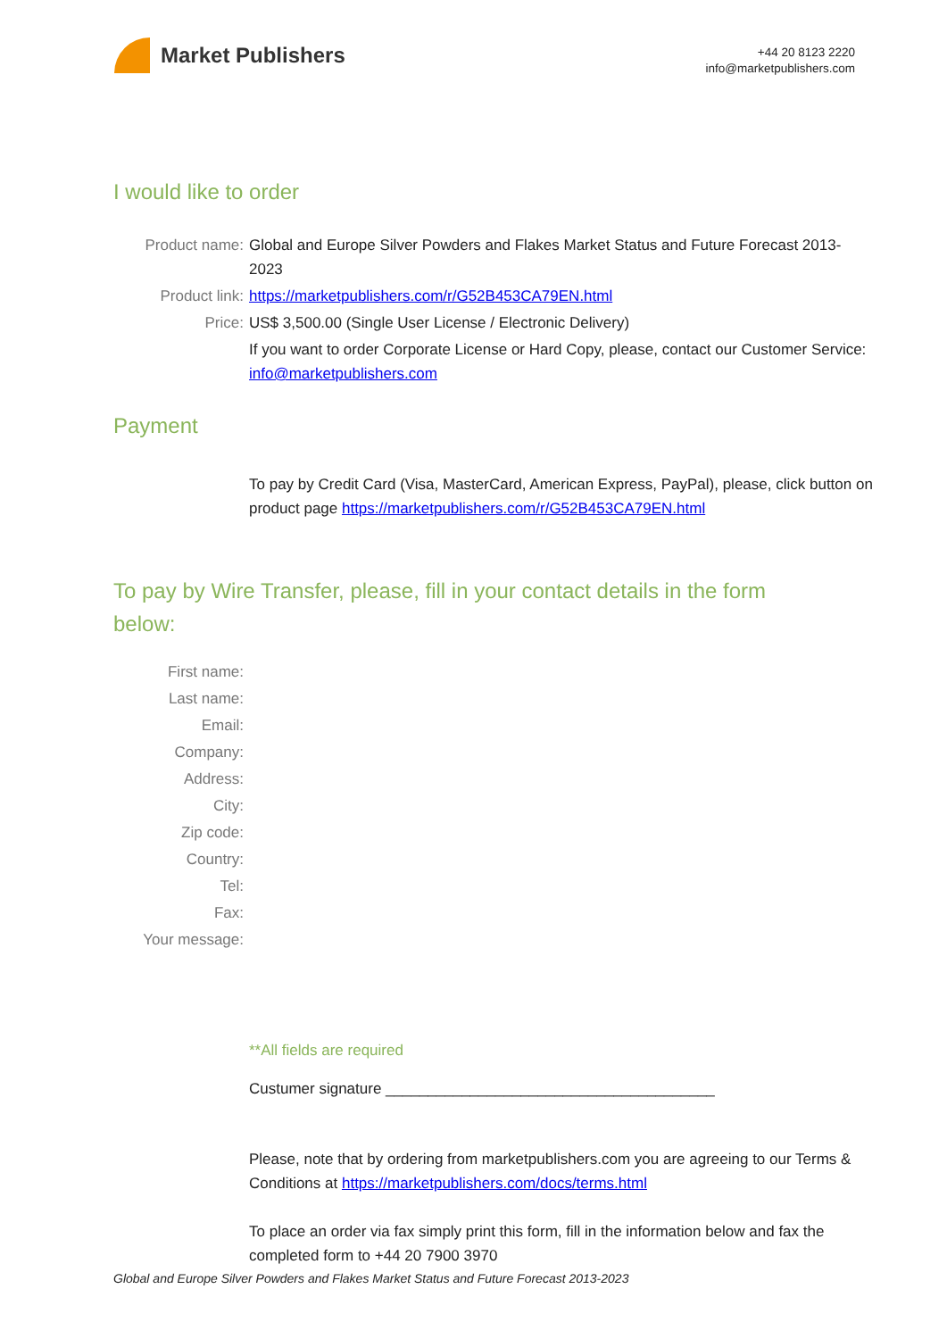Market Publishers
+44 20 8123 2220
info@marketpublishers.com
I would like to order
Product name: Global and Europe Silver Powders and Flakes Market Status and Future Forecast 2013-2023
Product link: https://marketpublishers.com/r/G52B453CA79EN.html
Price: US$ 3,500.00 (Single User License / Electronic Delivery)
If you want to order Corporate License or Hard Copy, please, contact our Customer Service:
info@marketpublishers.com
Payment
To pay by Credit Card (Visa, MasterCard, American Express, PayPal), please, click button on product page https://marketpublishers.com/r/G52B453CA79EN.html
To pay by Wire Transfer, please, fill in your contact details in the form below:
First name:
Last name:
Email:
Company:
Address:
City:
Zip code:
Country:
Tel:
Fax:
Your message:
**All fields are required
Custumer signature _______________________________________
Please, note that by ordering from marketpublishers.com you are agreeing to our Terms & Conditions at https://marketpublishers.com/docs/terms.html
To place an order via fax simply print this form, fill in the information below and fax the completed form to +44 20 7900 3970
Global and Europe Silver Powders and Flakes Market Status and Future Forecast 2013-2023